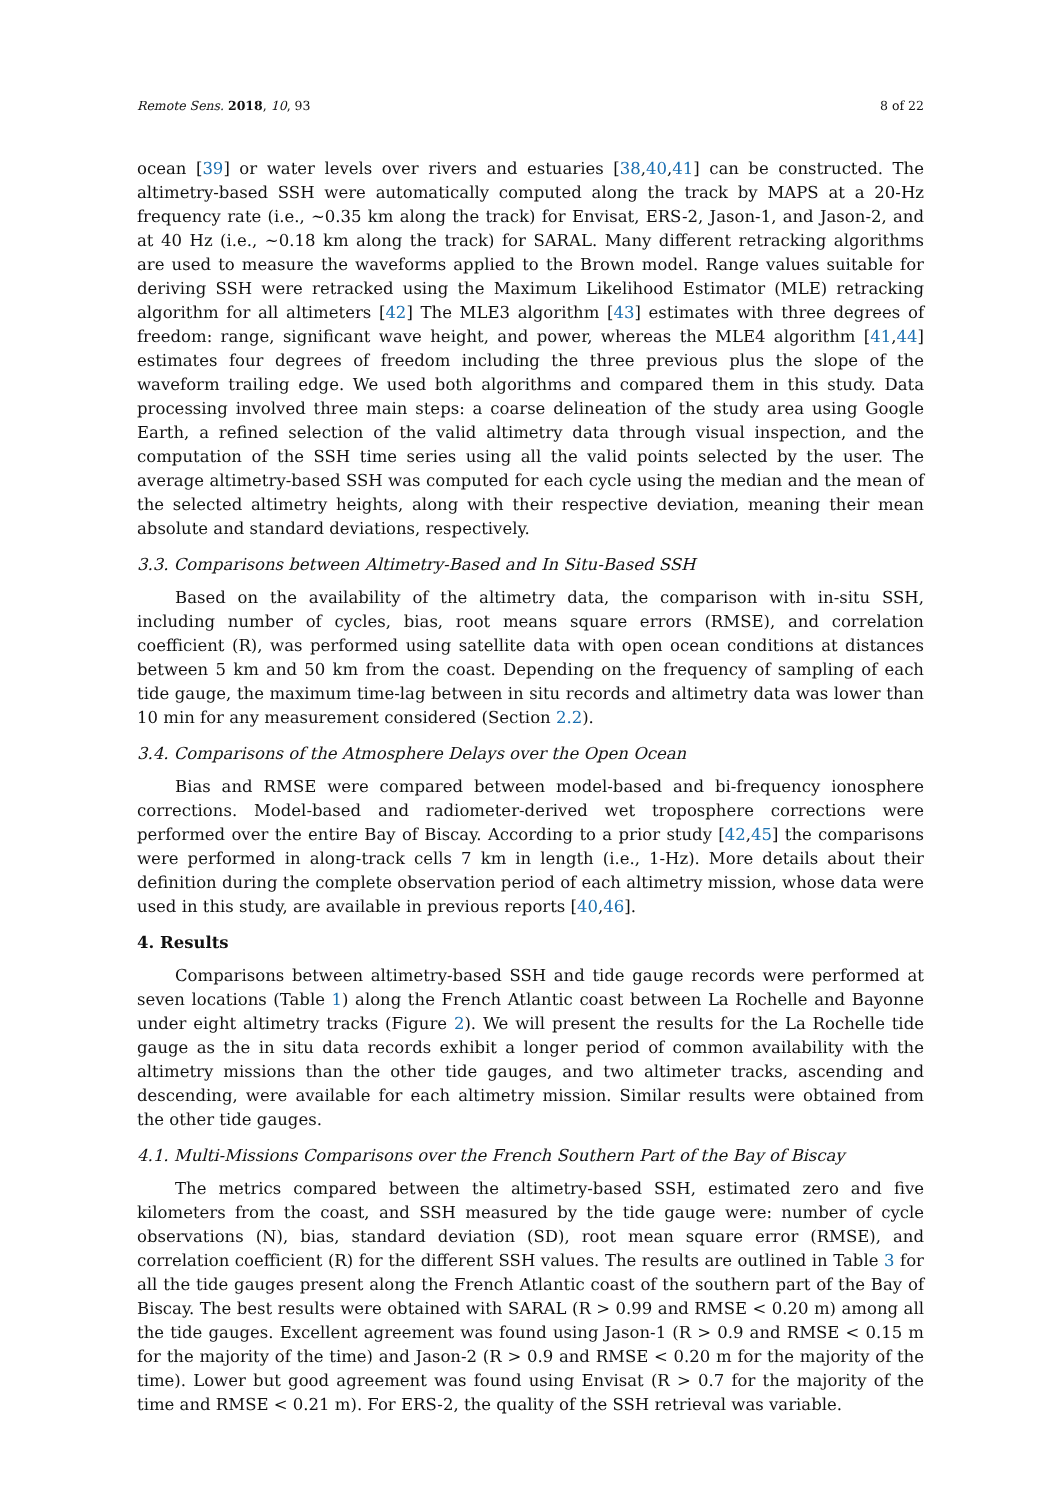Remote Sens. 2018, 10, 93 8 of 22
ocean [39] or water levels over rivers and estuaries [38,40,41] can be constructed. The altimetry-based SSH were automatically computed along the track by MAPS at a 20-Hz frequency rate (i.e., ~0.35 km along the track) for Envisat, ERS-2, Jason-1, and Jason-2, and at 40 Hz (i.e., ~0.18 km along the track) for SARAL. Many different retracking algorithms are used to measure the waveforms applied to the Brown model. Range values suitable for deriving SSH were retracked using the Maximum Likelihood Estimator (MLE) retracking algorithm for all altimeters [42] The MLE3 algorithm [43] estimates with three degrees of freedom: range, significant wave height, and power, whereas the MLE4 algorithm [41,44] estimates four degrees of freedom including the three previous plus the slope of the waveform trailing edge. We used both algorithms and compared them in this study. Data processing involved three main steps: a coarse delineation of the study area using Google Earth, a refined selection of the valid altimetry data through visual inspection, and the computation of the SSH time series using all the valid points selected by the user. The average altimetry-based SSH was computed for each cycle using the median and the mean of the selected altimetry heights, along with their respective deviation, meaning their mean absolute and standard deviations, respectively.
3.3. Comparisons between Altimetry-Based and In Situ-Based SSH
Based on the availability of the altimetry data, the comparison with in-situ SSH, including number of cycles, bias, root means square errors (RMSE), and correlation coefficient (R), was performed using satellite data with open ocean conditions at distances between 5 km and 50 km from the coast. Depending on the frequency of sampling of each tide gauge, the maximum time-lag between in situ records and altimetry data was lower than 10 min for any measurement considered (Section 2.2).
3.4. Comparisons of the Atmosphere Delays over the Open Ocean
Bias and RMSE were compared between model-based and bi-frequency ionosphere corrections. Model-based and radiometer-derived wet troposphere corrections were performed over the entire Bay of Biscay. According to a prior study [42,45] the comparisons were performed in along-track cells 7 km in length (i.e., 1-Hz). More details about their definition during the complete observation period of each altimetry mission, whose data were used in this study, are available in previous reports [40,46].
4. Results
Comparisons between altimetry-based SSH and tide gauge records were performed at seven locations (Table 1) along the French Atlantic coast between La Rochelle and Bayonne under eight altimetry tracks (Figure 2). We will present the results for the La Rochelle tide gauge as the in situ data records exhibit a longer period of common availability with the altimetry missions than the other tide gauges, and two altimeter tracks, ascending and descending, were available for each altimetry mission. Similar results were obtained from the other tide gauges.
4.1. Multi-Missions Comparisons over the French Southern Part of the Bay of Biscay
The metrics compared between the altimetry-based SSH, estimated zero and five kilometers from the coast, and SSH measured by the tide gauge were: number of cycle observations (N), bias, standard deviation (SD), root mean square error (RMSE), and correlation coefficient (R) for the different SSH values. The results are outlined in Table 3 for all the tide gauges present along the French Atlantic coast of the southern part of the Bay of Biscay. The best results were obtained with SARAL (R > 0.99 and RMSE < 0.20 m) among all the tide gauges. Excellent agreement was found using Jason-1 (R > 0.9 and RMSE < 0.15 m for the majority of the time) and Jason-2 (R > 0.9 and RMSE < 0.20 m for the majority of the time). Lower but good agreement was found using Envisat (R > 0.7 for the majority of the time and RMSE < 0.21 m). For ERS-2, the quality of the SSH retrieval was variable.